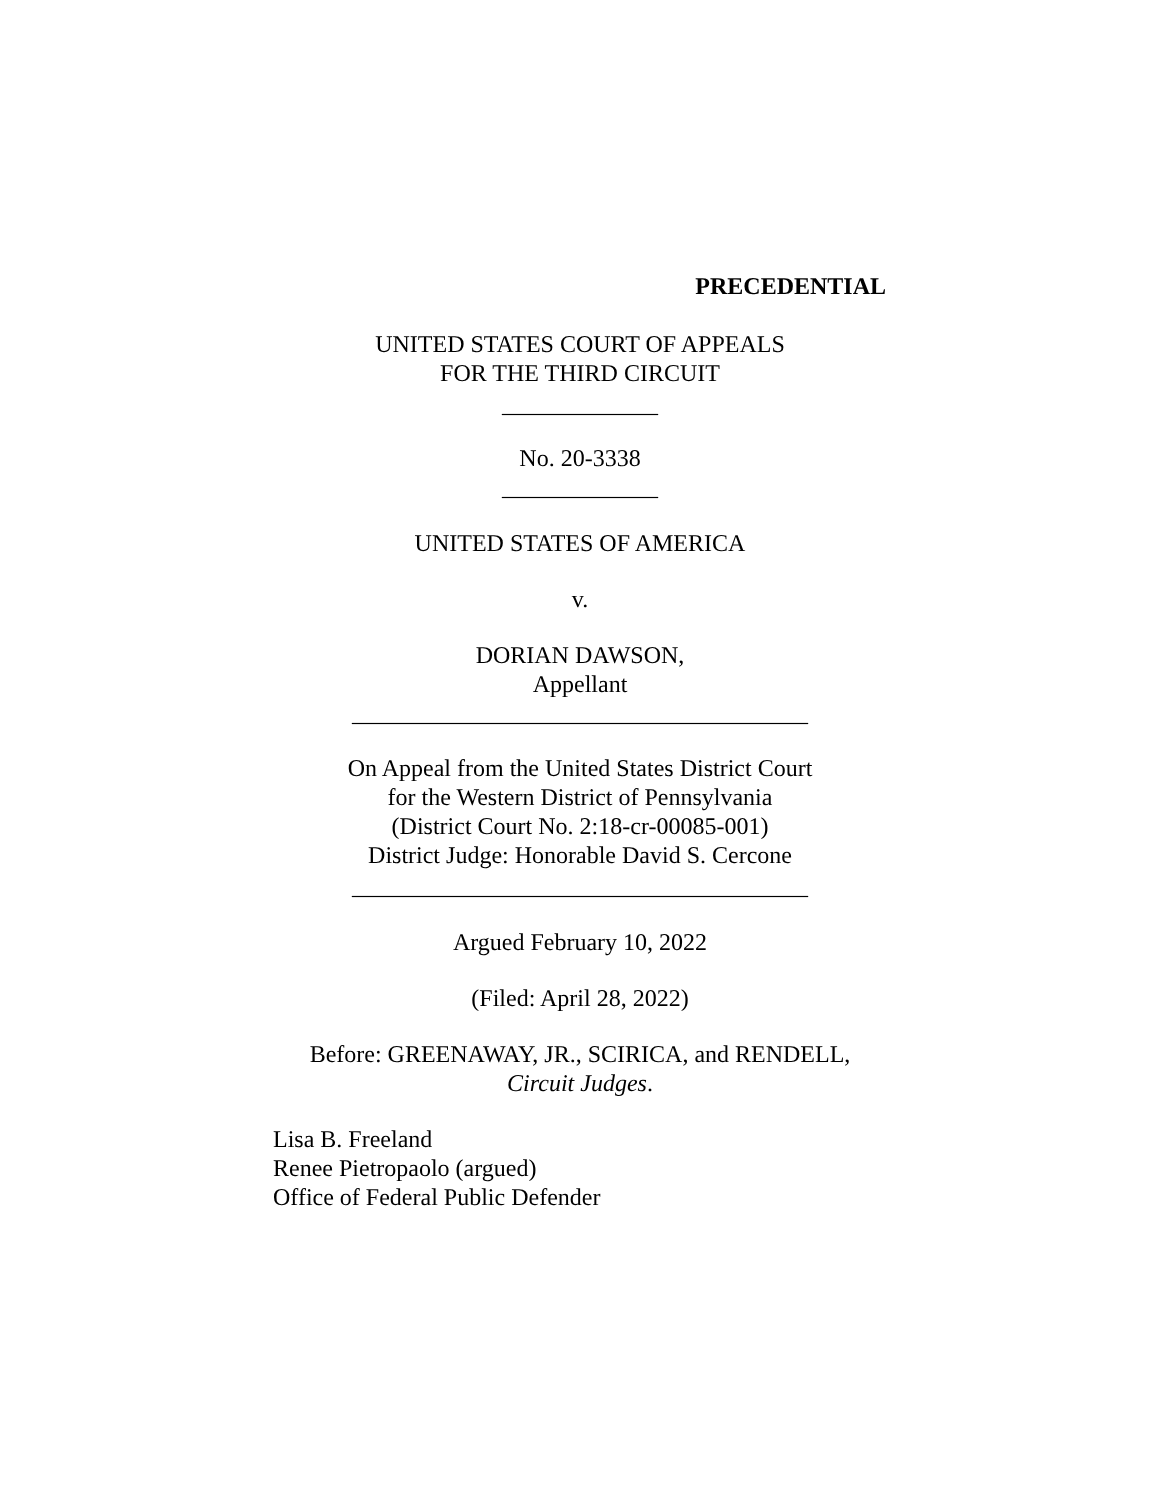PRECEDENTIAL
UNITED STATES COURT OF APPEALS
FOR THE THIRD CIRCUIT
_____________
No. 20-3338
_____________
UNITED STATES OF AMERICA
v.
DORIAN DAWSON,
Appellant
______________________________________
On Appeal from the United States District Court
for the Western District of Pennsylvania
(District Court No. 2:18-cr-00085-001)
District Judge: Honorable David S. Cercone
______________________________________
Argued February 10, 2022
(Filed: April 28, 2022)
Before: GREENAWAY, JR., SCIRICA, and RENDELL,
Circuit Judges.
Lisa B. Freeland
Renee Pietropaolo (argued)
Office of Federal Public Defender